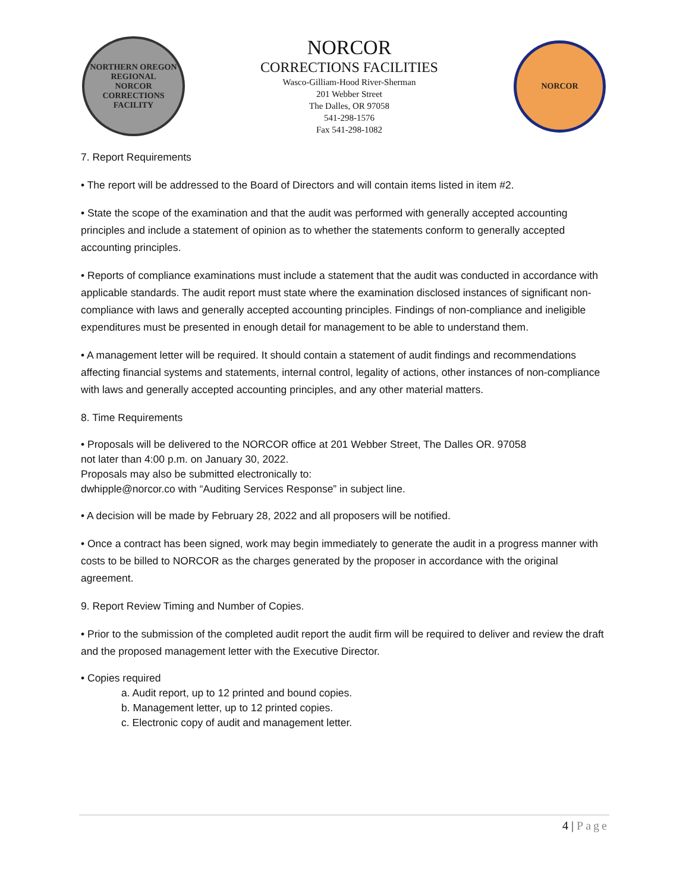NORTHERN OREGON REGIONAL
NORCOR
CORRECTIONS FACILITY
NORCOR
CORRECTIONS FACILITIES
Wasco-Gilliam-Hood River-Sherman
201 Webber Street
The Dalles, OR 97058
541-298-1576
Fax 541-298-1082
NORCOR
7. Report Requirements
• The report will be addressed to the Board of Directors and will contain items listed in item #2.
• State the scope of the examination and that the audit was performed with generally accepted accounting principles and include a statement of opinion as to whether the statements conform to generally accepted accounting principles.
• Reports of compliance examinations must include a statement that the audit was conducted in accordance with applicable standards. The audit report must state where the examination disclosed instances of significant non-compliance with laws and generally accepted accounting principles. Findings of non-compliance and ineligible expenditures must be presented in enough detail for management to be able to understand them.
• A management letter will be required. It should contain a statement of audit findings and recommendations affecting financial systems and statements, internal control, legality of actions, other instances of non-compliance with laws and generally accepted accounting principles, and any other material matters.
8. Time Requirements
• Proposals will be delivered to the NORCOR office at 201 Webber Street, The Dalles OR. 97058
not later than 4:00 p.m. on January 30, 2022.
Proposals may also be submitted electronically to:
dwhipple@norcor.co with “Auditing Services Response” in subject line.
• A decision will be made by February 28, 2022 and all proposers will be notified.
• Once a contract has been signed, work may begin immediately to generate the audit in a progress manner with costs to be billed to NORCOR as the charges generated by the proposer in accordance with the original agreement.
9. Report Review Timing and Number of Copies.
• Prior to the submission of the completed audit report the audit firm will be required to deliver and review the draft and the proposed management letter with the Executive Director.
• Copies required
a. Audit report, up to 12 printed and bound copies.
b. Management letter, up to 12 printed copies.
c. Electronic copy of audit and management letter.
4 | Page